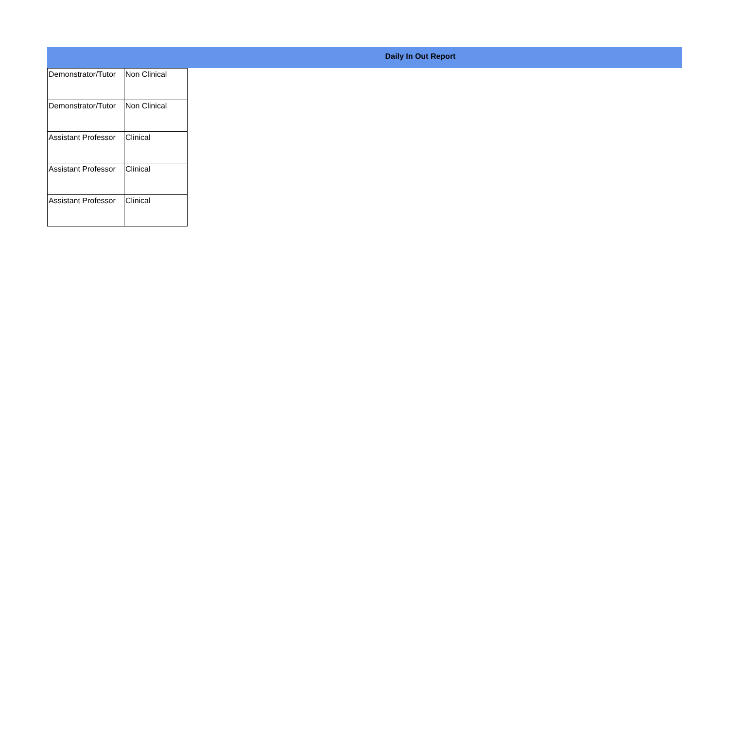Daily In Out Report
| Demonstrator/Tutor | Non Clinical |
| Demonstrator/Tutor | Non Clinical |
| Assistant Professor | Clinical |
| Assistant Professor | Clinical |
| Assistant Professor | Clinical |